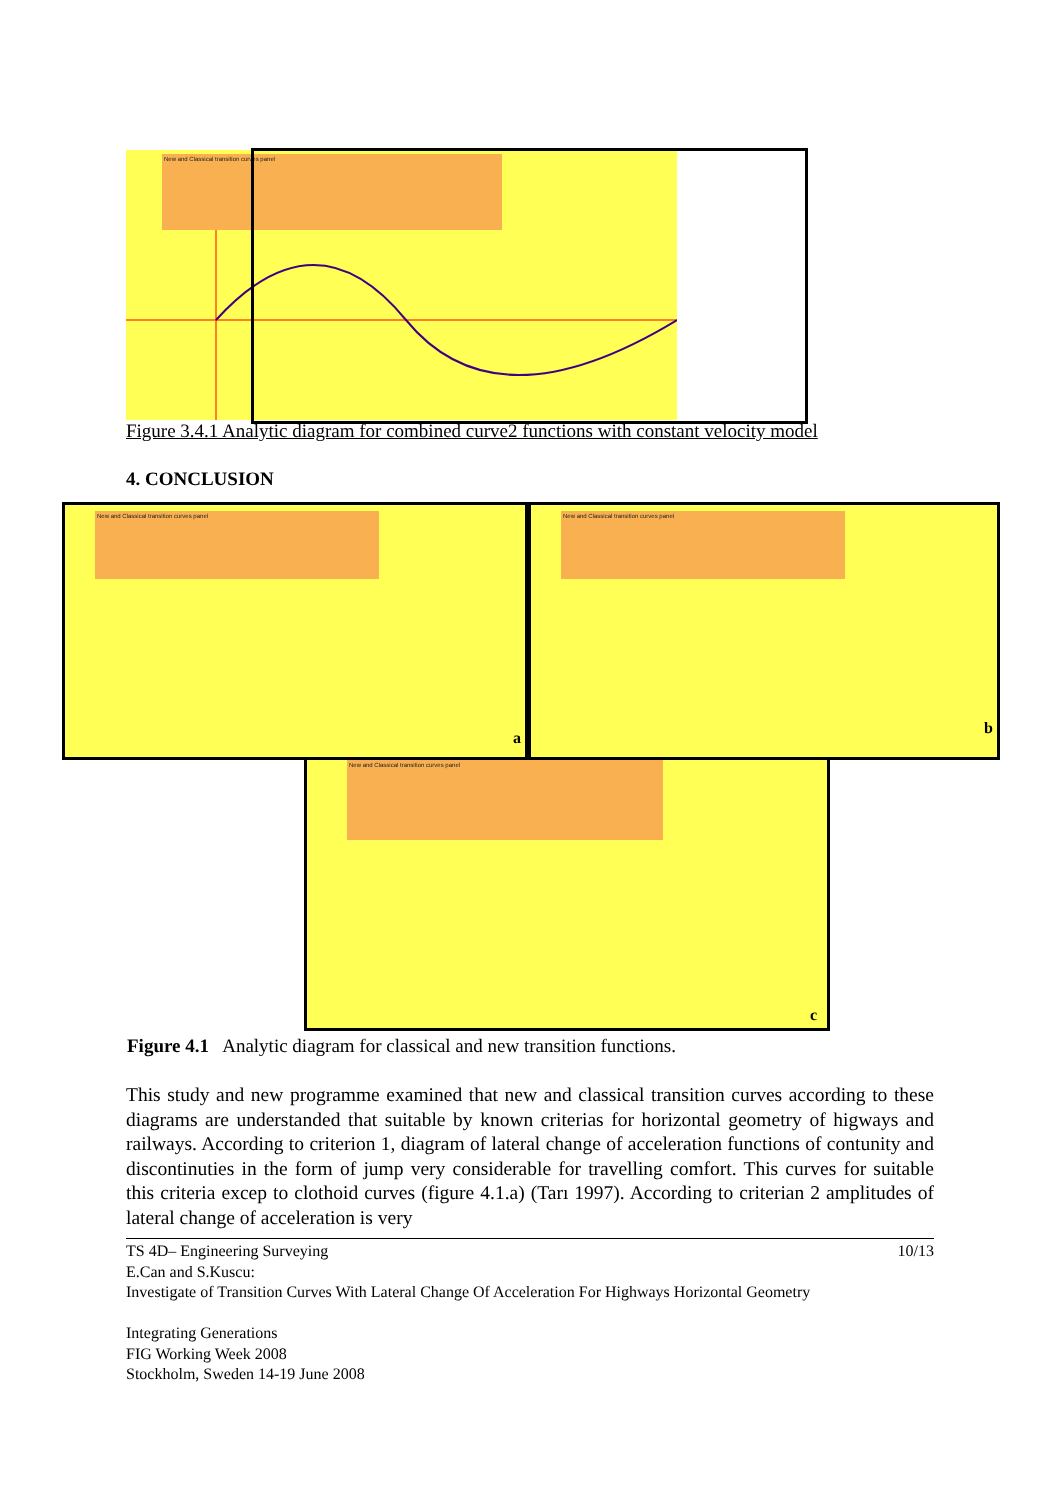New and Classical transition curves panel
Figure 3.4.1 Analytic diagram for combined curve2 functions with constant velocity model
4. CONCLUSION
New and Classical transition curves panel
a
New and Classical transition curves panel
b
New and Classical transition curves panel
c
Figure 4.1 Analytic diagram for classical and new transition functions.
This study and new programme examined that new and classical transition curves according to these diagrams are understanded that suitable by known criterias for horizontal geometry of higways and railways. According to criterion 1, diagram of lateral change of acceleration functions of contunity and discontinuties in the form of jump very considerable for travelling comfort. This curves for suitable this criteria excep to clothoid curves (figure 4.1.a) (Tarı 1997). According to criterian 2 amplitudes of lateral change of acceleration is very
TS 4D– Engineering Surveying 10/13
E.Can and S.Kuscu:
Investigate of Transition Curves With Lateral Change Of Acceleration For Highways Horizontal Geometry
Integrating Generations
FIG Working Week 2008
Stockholm, Sweden 14-19 June 2008